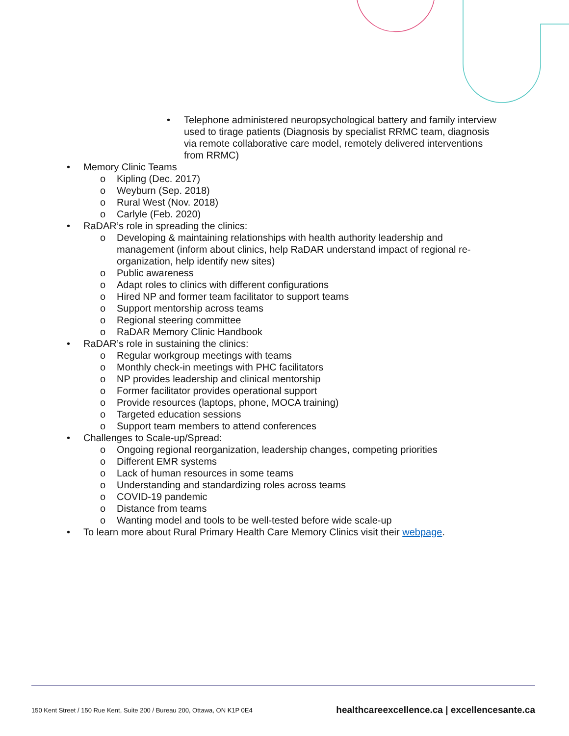• Telephone administered neuropsychological battery and family interview used to tirage patients (Diagnosis by specialist RRMC team, diagnosis via remote collaborative care model, remotely delivered interventions from RRMC)
• Memory Clinic Teams
o Kipling (Dec. 2017)
o Weyburn (Sep. 2018)
o Rural West (Nov. 2018)
o Carlyle (Feb. 2020)
• RaDAR’s role in spreading the clinics:
o Developing & maintaining relationships with health authority leadership and management (inform about clinics, help RaDAR understand impact of regional re-organization, help identify new sites)
o Public awareness
o Adapt roles to clinics with different configurations
o Hired NP and former team facilitator to support teams
o Support mentorship across teams
o Regional steering committee
o RaDAR Memory Clinic Handbook
• RaDAR’s role in sustaining the clinics:
o Regular workgroup meetings with teams
o Monthly check-in meetings with PHC facilitators
o NP provides leadership and clinical mentorship
o Former facilitator provides operational support
o Provide resources (laptops, phone, MOCA training)
o Targeted education sessions
o Support team members to attend conferences
• Challenges to Scale-up/Spread:
o Ongoing regional reorganization, leadership changes, competing priorities
o Different EMR systems
o Lack of human resources in some teams
o Understanding and standardizing roles across teams
o COVID-19 pandemic
o Distance from teams
o Wanting model and tools to be well-tested before wide scale-up
• To learn more about Rural Primary Health Care Memory Clinics visit their webpage.
150 Kent Street / 150 Rue Kent, Suite 200 / Bureau 200, Ottawa, ON K1P 0E4 healthcareexcellence.ca | excellencesante.ca